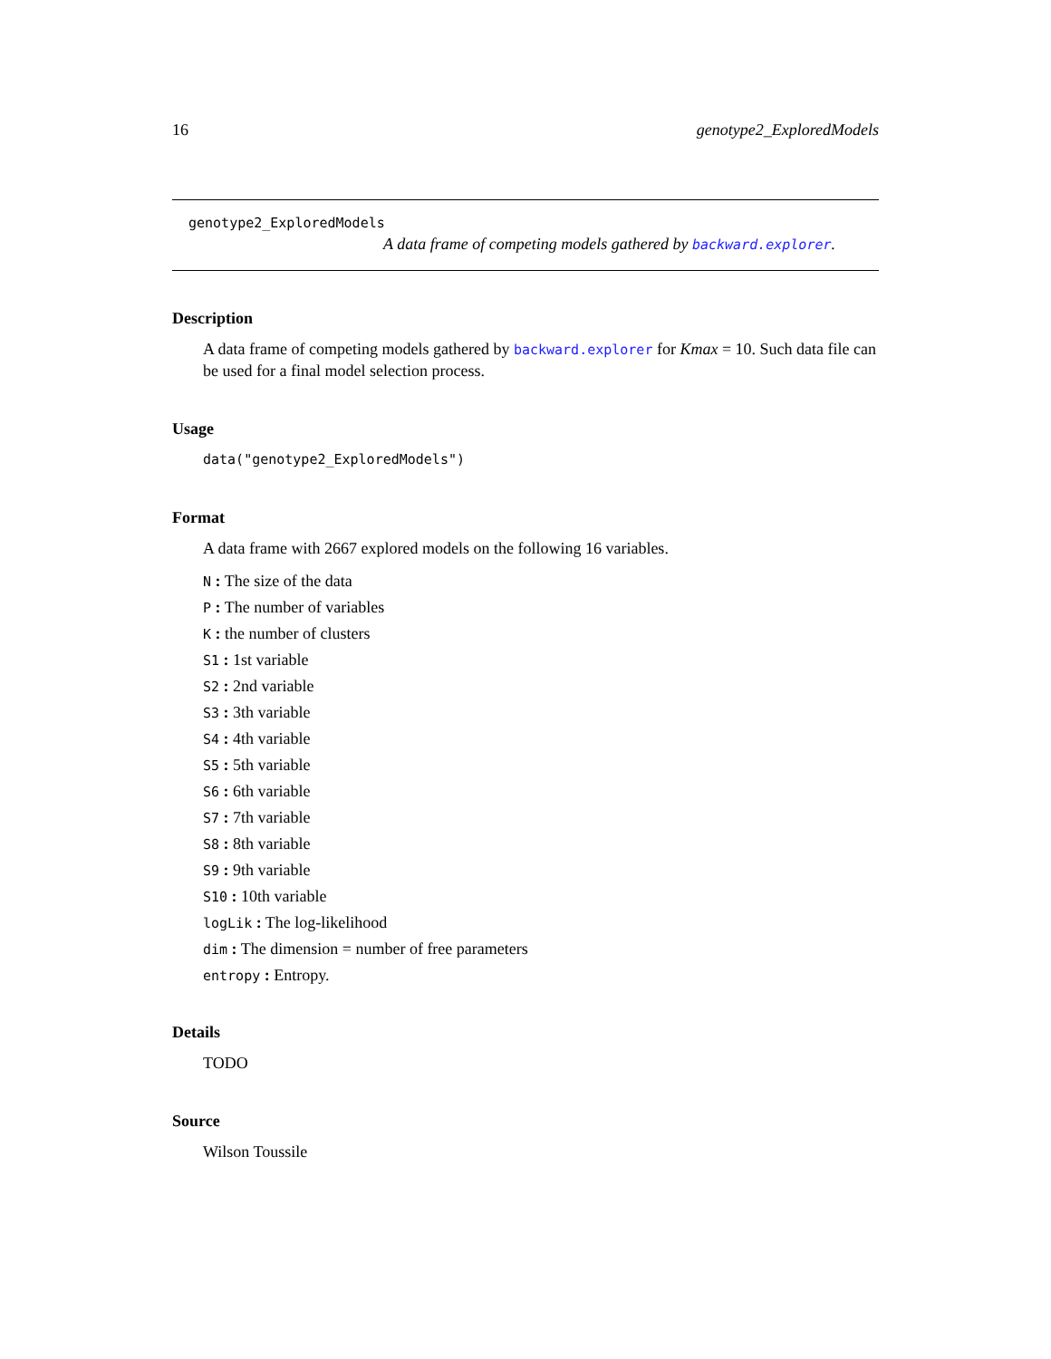16 genotype2_ExploredModels
genotype2_ExploredModels
A data frame of competing models gathered by backward.explorer.
Description
A data frame of competing models gathered by backward.explorer for Kmax = 10. Such data file can be used for a final model selection process.
Usage
data("genotype2_ExploredModels")
Format
A data frame with 2667 explored models on the following 16 variables.
N : The size of the data
P : The number of variables
K : the number of clusters
S1 : 1st variable
S2 : 2nd variable
S3 : 3th variable
S4 : 4th variable
S5 : 5th variable
S6 : 6th variable
S7 : 7th variable
S8 : 8th variable
S9 : 9th variable
S10 : 10th variable
logLik : The log-likelihood
dim : The dimension = number of free parameters
entropy : Entropy.
Details
TODO
Source
Wilson Toussile